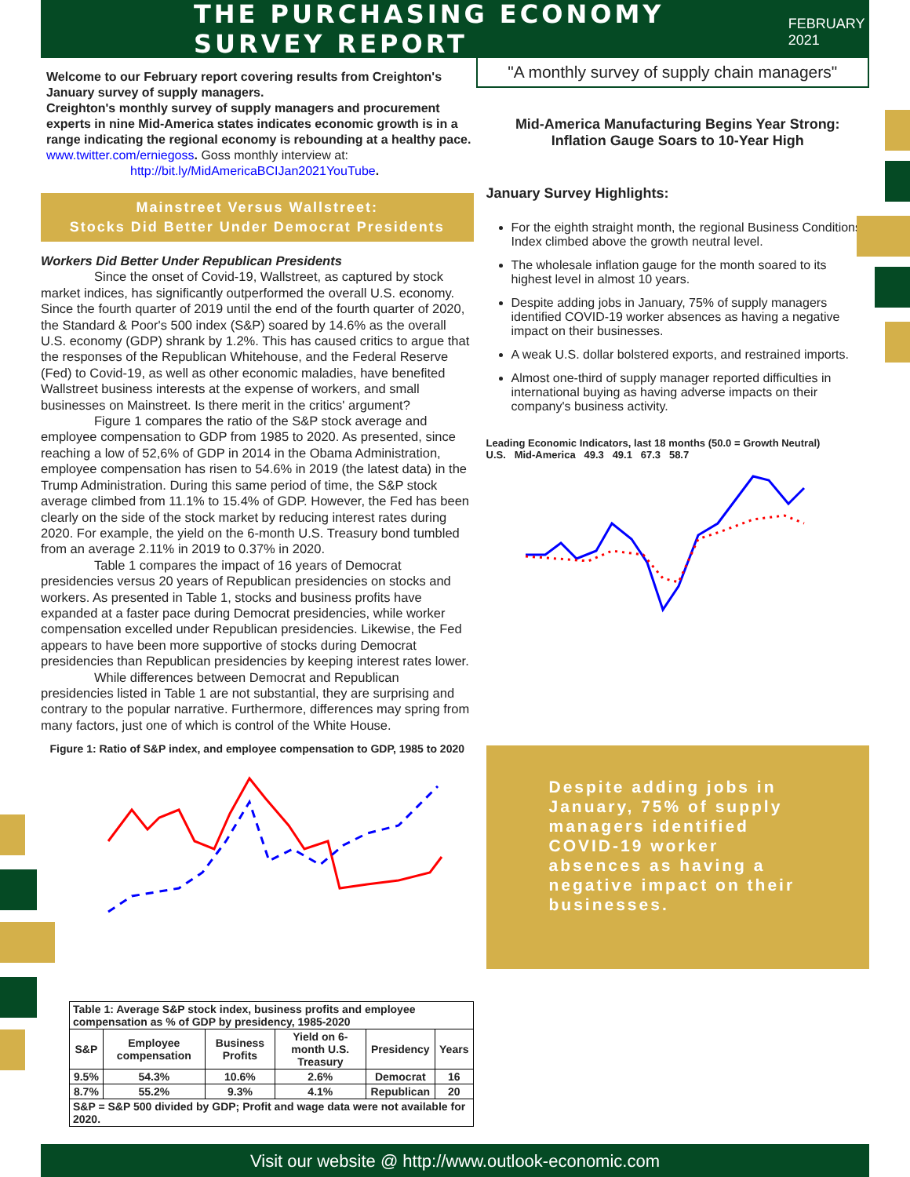THE PURCHASING ECONOMY SURVEY REPORT
FEBRUARY 2021
Welcome to our February report covering results from Creighton's January survey of supply managers.
Creighton's monthly survey of supply managers and procurement experts in nine Mid-America states indicates economic growth is in a range indicating the regional economy is rebounding at a healthy pace. www.twitter.com/erniegoss. Goss monthly interview at:
http://bit.ly/MidAmericaBCIJan2021YouTube.
Mainstreet Versus Wallstreet:
Stocks Did Better Under Democrat Presidents
Workers Did Better Under Republican Presidents
Since the onset of Covid-19, Wallstreet, as captured by stock market indices, has significantly outperformed the overall U.S. economy. Since the fourth quarter of 2019 until the end of the fourth quarter of 2020, the Standard & Poor's 500 index (S&P) soared by 14.6% as the overall U.S. economy (GDP) shrank by 1.2%. This has caused critics to argue that the responses of the Republican Whitehouse, and the Federal Reserve (Fed) to Covid-19, as well as other economic maladies, have benefited Wallstreet business interests at the expense of workers, and small businesses on Mainstreet. Is there merit in the critics' argument?
Figure 1 compares the ratio of the S&P stock average and employee compensation to GDP from 1985 to 2020. As presented, since reaching a low of 52,6% of GDP in 2014 in the Obama Administration, employee compensation has risen to 54.6% in 2019 (the latest data) in the Trump Administration. During this same period of time, the S&P stock average climbed from 11.1% to 15.4% of GDP. However, the Fed has been clearly on the side of the stock market by reducing interest rates during 2020. For example, the yield on the 6-month U.S. Treasury bond tumbled from an average 2.11% in 2019 to 0.37% in 2020.
Table 1 compares the impact of 16 years of Democrat presidencies versus 20 years of Republican presidencies on stocks and workers. As presented in Table 1, stocks and business profits have expanded at a faster pace during Democrat presidencies, while worker compensation excelled under Republican presidencies. Likewise, the Fed appears to have been more supportive of stocks during Democrat presidencies than Republican presidencies by keeping interest rates lower.
While differences between Democrat and Republican presidencies listed in Table 1 are not substantial, they are surprising and contrary to the popular narrative. Furthermore, differences may spring from many factors, just one of which is control of the White House.
Figure 1: Ratio of S&P index, and employee compensation to GDP, 1985 to 2020
| Table 1: Average S&P stock index, business profits and employee compensation as % of GDP by presidency, 1985-2020 | | | | | |
| S&P | Employee compensation | Business Profits | Yield on 6-month U.S. Treasury | Presidency | Years |
| 9.5% | 54.3% | 10.6% | 2.6% | Democrat | 16 |
| 8.7% | 55.2% | 9.3% | 4.1% | Republican | 20 |
| S&P = S&P 500 divided by GDP; Profit and wage data were not available for 2020. | | | | | |
"A monthly survey of supply chain managers"
Mid-America Manufacturing Begins Year Strong:
Inflation Gauge Soars to 10-Year High
January Survey Highlights:
For the eighth straight month, the regional Business Conditions Index climbed above the growth neutral level.
The wholesale inflation gauge for the month soared to its highest level in almost 10 years.
Despite adding jobs in January, 75% of supply managers identified COVID-19 worker absences as having a negative impact on their businesses.
A weak U.S. dollar bolstered exports, and restrained imports.
Almost one-third of supply manager reported difficulties in international buying as having adverse impacts on their company's business activity.
Leading Economic Indicators, last 18 months (50.0 = Growth Neutral)
U.S. Mid-America 49.3 49.1 67.3 58.7
Despite adding jobs in January, 75% of supply managers identified COVID-19 worker absences as having a negative impact on their businesses.
Visit our website @ http://www.outlook-economic.com